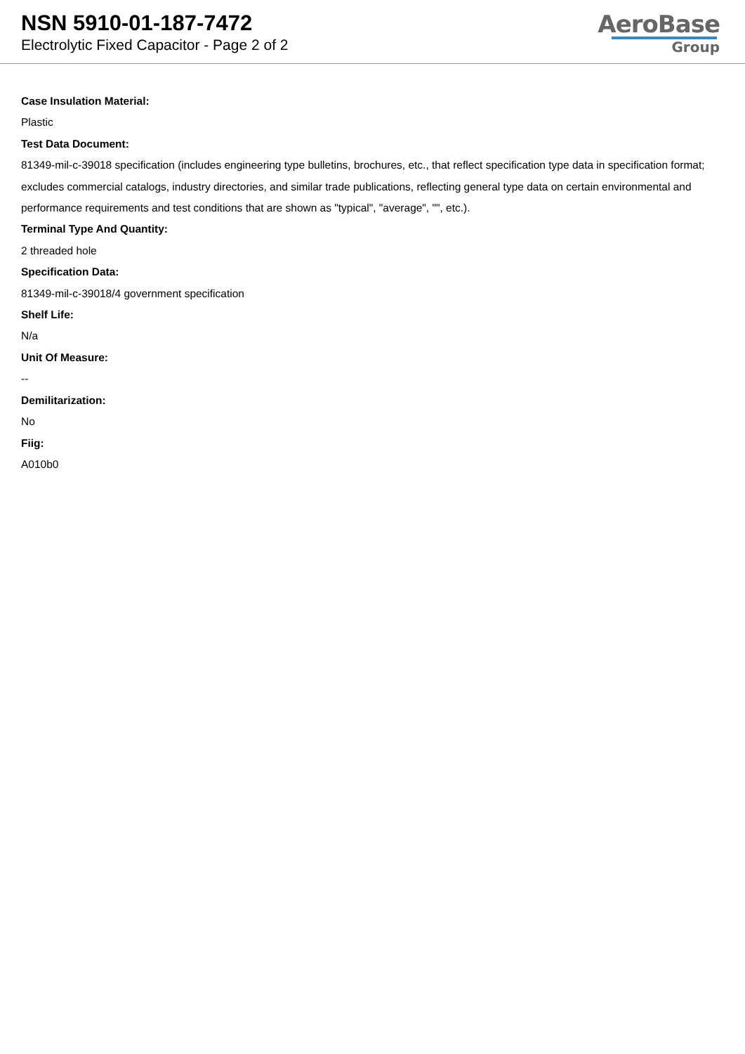NSN 5910-01-187-7472
Electrolytic Fixed Capacitor - Page 2 of 2
AeroBase
Group
Case Insulation Material:
Plastic
Test Data Document:
81349-mil-c-39018 specification (includes engineering type bulletins, brochures, etc., that reflect specification type data in specification format; excludes commercial catalogs, industry directories, and similar trade publications, reflecting general type data on certain environmental and performance requirements and test conditions that are shown as "typical", "average", "", etc.).
Terminal Type And Quantity:
2 threaded hole
Specification Data:
81349-mil-c-39018/4 government specification
Shelf Life:
N/a
Unit Of Measure:
--
Demilitarization:
No
Fiig:
A010b0